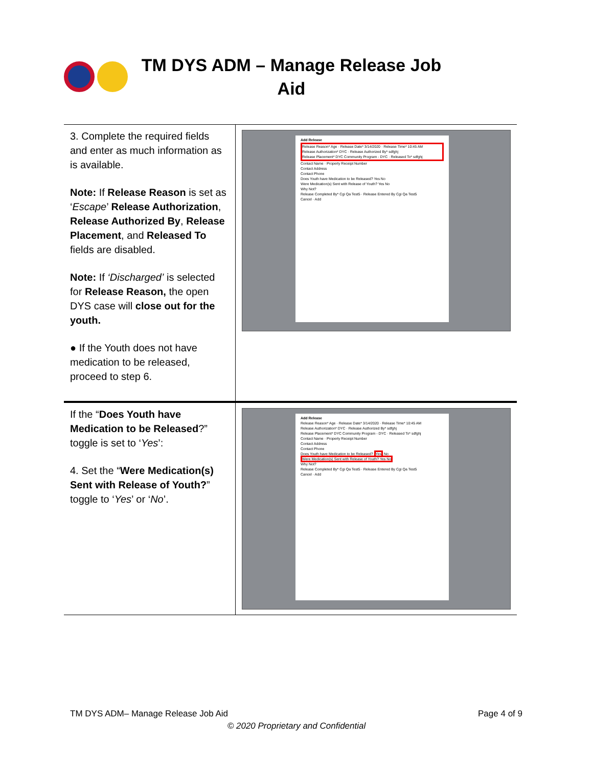TM DYS ADM – Manage Release Job Aid
| 3. Complete the required fields and enter as much information as is available. Note: If Release Reason is set as ‘ Escape ’ Release Authorization , Release Authorized By , Release Placement , and Released To fields are disabled. Note: If ‘Discharged’ is selected for Release Reason, the open DYS case will close out for the youth. ● If the Youth does not have medication to be released, proceed to step 6. | Add Release Release Reason* Age · Release Date* 3/14/2020 · Release Time* 10:45 AM Release Authorization* DYC · Release Authorized By* sdfghj Release Placement* DYC Community Program - DYC · Released To* sdfghj Contact Name · Property Receipt Number Contact Address Contact Phone Does Youth have Medication to be Released? Yes No Were Medication(s) Sent with Release of Youth? Yes No Why Not? Release Completed By* Cgi Qa Test5 · Release Entered By Cgi Qa Test5 Cancel · Add |
| If the “ Does Youth have Medication to be Released ?” toggle is set to ‘ Yes ’: 4. Set the “ Were Medication(s) Sent with Release of Youth? ” toggle to ‘ Yes ’ or ‘ No ’. | Add Release Release Reason* Age · Release Date* 3/14/2020 · Release Time* 10:45 AM Release Authorization* DYC · Release Authorized By* sdfghj Release Placement* DYC Community Program - DYC · Released To* sdfghj Contact Name · Property Receipt Number Contact Address Contact Phone Does Youth have Medication to be Released? Yes No Were Medication(s) Sent with Release of Youth? Yes No Why Not? Release Completed By* Cgi Qa Test5 · Release Entered By Cgi Qa Test5 Cancel · Add |
TM DYS ADM– Manage Release Job Aid Page 4 of 9
© 2020 Proprietary and Confidential